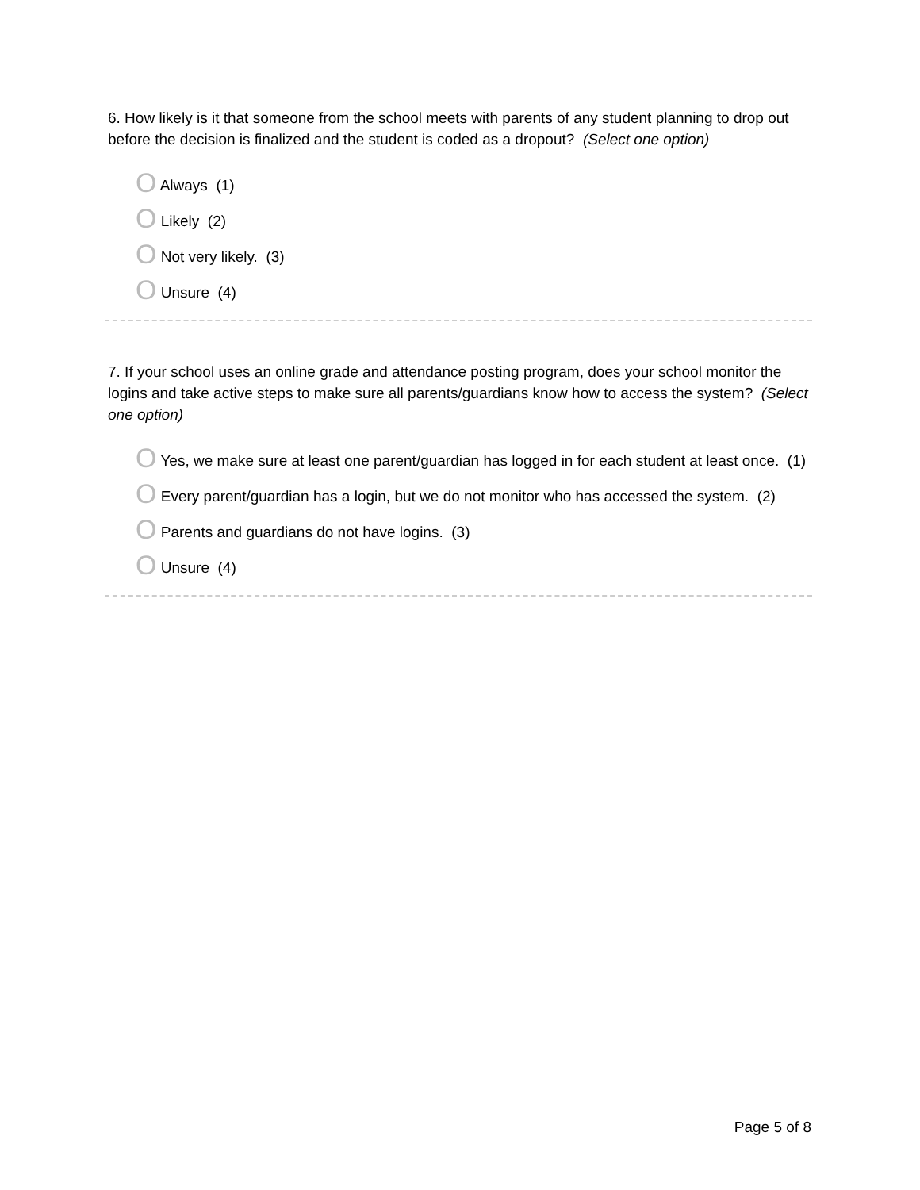6. How likely is it that someone from the school meets with parents of any student planning to drop out before the decision is finalized and the student is coded as a dropout? (Select one option)
O Always (1)
O Likely (2)
O Not very likely. (3)
O Unsure (4)
7. If your school uses an online grade and attendance posting program, does your school monitor the logins and take active steps to make sure all parents/guardians know how to access the system? (Select one option)
O Yes, we make sure at least one parent/guardian has logged in for each student at least once. (1)
O Every parent/guardian has a login, but we do not monitor who has accessed the system. (2)
O Parents and guardians do not have logins. (3)
O Unsure (4)
Page 5 of 8